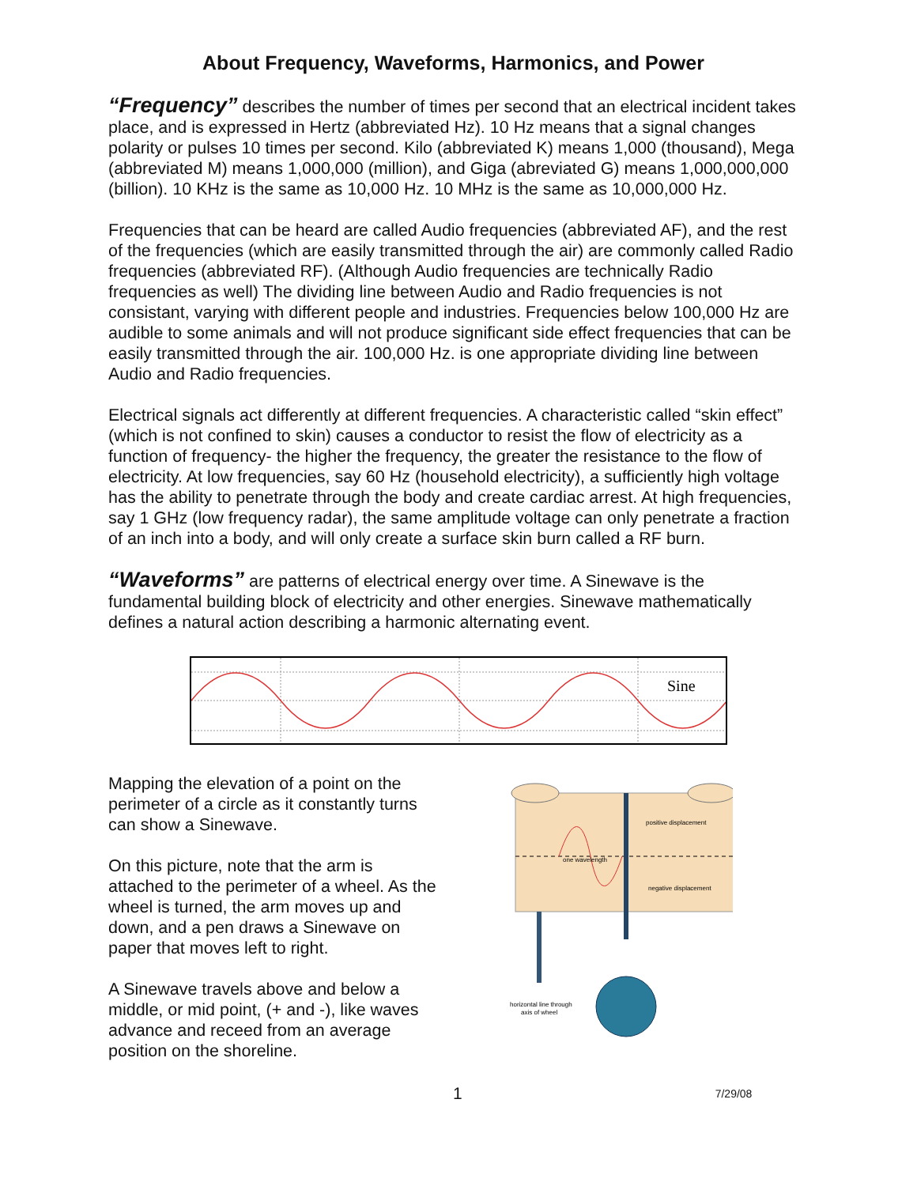About Frequency, Waveforms, Harmonics, and Power
“Frequency” describes the number of times per second that an electrical incident takes place, and is expressed in Hertz (abbreviated Hz). 10 Hz means that a signal changes polarity or pulses 10 times per second. Kilo (abbreviated K) means 1,000 (thousand), Mega (abbreviated M) means 1,000,000 (million), and Giga (abreviated G) means 1,000,000,000 (billion). 10 KHz is the same as 10,000 Hz. 10 MHz is the same as 10,000,000 Hz.
Frequencies that can be heard are called Audio frequencies (abbreviated AF), and the rest of the frequencies (which are easily transmitted through the air) are commonly called Radio frequencies (abbreviated RF). (Although Audio frequencies are technically Radio frequencies as well) The dividing line between Audio and Radio frequencies is not consistant, varying with different people and industries. Frequencies below 100,000 Hz are audible to some animals and will not produce significant side effect frequencies that can be easily transmitted through the air. 100,000 Hz. is one appropriate dividing line between Audio and Radio frequencies.
Electrical signals act differently at different frequencies. A characteristic called “skin effect” (which is not confined to skin) causes a conductor to resist the flow of electricity as a function of frequency- the higher the frequency, the greater the resistance to the flow of electricity. At low frequencies, say 60 Hz (household electricity), a sufficiently high voltage has the ability to penetrate through the body and create cardiac arrest. At high frequencies, say 1 GHz (low frequency radar), the same amplitude voltage can only penetrate a fraction of an inch into a body, and will only create a surface skin burn called a RF burn.
“Waveforms” are patterns of electrical energy over time. A Sinewave is the fundamental building block of electricity and other energies. Sinewave mathematically defines a natural action describing a harmonic alternating event.
Sine
Mapping the elevation of a point on the perimeter of a circle as it constantly turns can show a Sinewave.
On this picture, note that the arm is attached to the perimeter of a wheel. As the wheel is turned, the arm moves up and down, and a pen draws a Sinewave on paper that moves left to right.
A Sinewave travels above and below a middle, or mid point, (+ and -), like waves advance and receed from an average position on the shoreline.
positive displacement
one wavelength
negative displacement
horizontal line through
axis of wheel
1 7/29/08